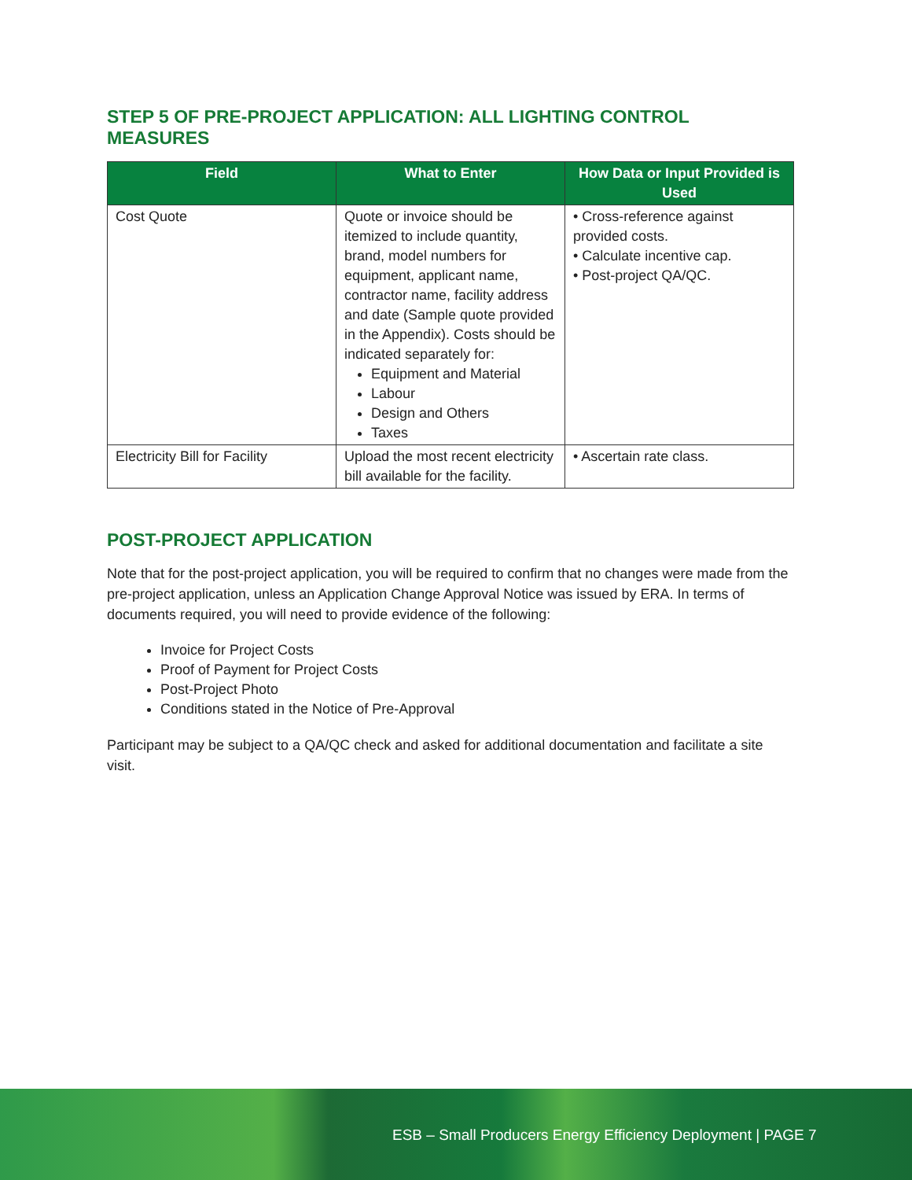STEP 5 OF PRE-PROJECT APPLICATION: ALL LIGHTING CONTROL MEASURES
| Field | What to Enter | How Data or Input Provided is Used |
| --- | --- | --- |
| Cost Quote | Quote or invoice should be itemized to include quantity, brand, model numbers for equipment, applicant name, contractor name, facility address and date (Sample quote provided in the Appendix). Costs should be indicated separately for: Equipment and Material Labour Design and Others Taxes | • Cross-reference against provided costs. • Calculate incentive cap. • Post-project QA/QC. |
| Electricity Bill for Facility | Upload the most recent electricity bill available for the facility. | • Ascertain rate class. |
POST-PROJECT APPLICATION
Note that for the post-project application, you will be required to confirm that no changes were made from the pre-project application, unless an Application Change Approval Notice was issued by ERA. In terms of documents required, you will need to provide evidence of the following:
Invoice for Project Costs
Proof of Payment for Project Costs
Post-Project Photo
Conditions stated in the Notice of Pre-Approval
Participant may be subject to a QA/QC check and asked for additional documentation and facilitate a site visit.
ESB – Small Producers Energy Efficiency Deployment | PAGE 7